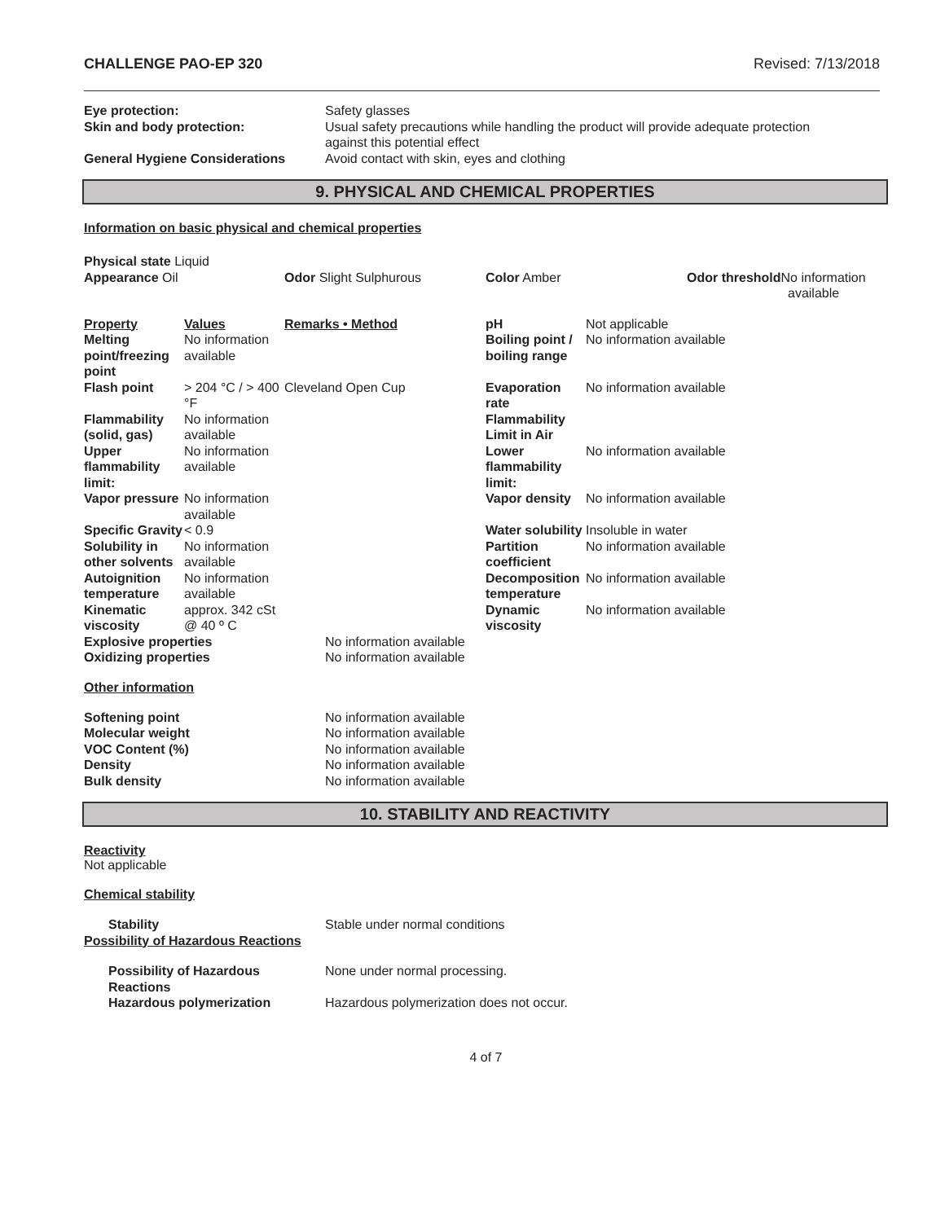CHALLENGE PAO-EP 320 Revised: 7/13/2018
| Eye protection: | Safety glasses |
| Skin and body protection: | Usual safety precautions while handling the product will provide adequate protection against this potential effect |
| General Hygiene Considerations | Avoid contact with skin, eyes and clothing |
9. PHYSICAL AND CHEMICAL PROPERTIES
Information on basic physical and chemical properties
| Physical state Liquid | | | |
| Appearance Oil | Odor Slight Sulphurous | Color Amber | Odor threshold No information available |
| Property | Values | Remarks • Method | pH | Not applicable |
| Melting point/freezing point | No information available | | Boiling point / boiling range | No information available |
| Flash point | > 204 °C / > 400 °F | Cleveland Open Cup | Evaporation rate | No information available |
| Flammability (solid, gas) | No information available | | Flammability Limit in Air | |
| Upper flammability limit: | No information available | | Lower flammability limit: | No information available |
| Vapor pressure | No information available | | Vapor density | No information available |
| Specific Gravity | < 0.9 | | Water solubility | Insoluble in water |
| Solubility in other solvents | No information available | | Partition coefficient | No information available |
| Autoignition temperature | No information available | | Decomposition temperature | No information available |
| Kinematic viscosity | approx. 342 cSt @ 40 º C | | Dynamic viscosity | No information available |
| Explosive properties | No information available |
| Oxidizing properties | No information available |
Other information
| Softening point | No information available |
| Molecular weight | No information available |
| VOC Content (%) | No information available |
| Density | No information available |
| Bulk density | No information available |
10. STABILITY AND REACTIVITY
Reactivity
Not applicable
Chemical stability
| Stability | Stable under normal conditions |
| Possibility of Hazardous Reactions | |
| Possibility of Hazardous Reactions | None under normal processing. |
| Hazardous polymerization | Hazardous polymerization does not occur. |
4 of 7